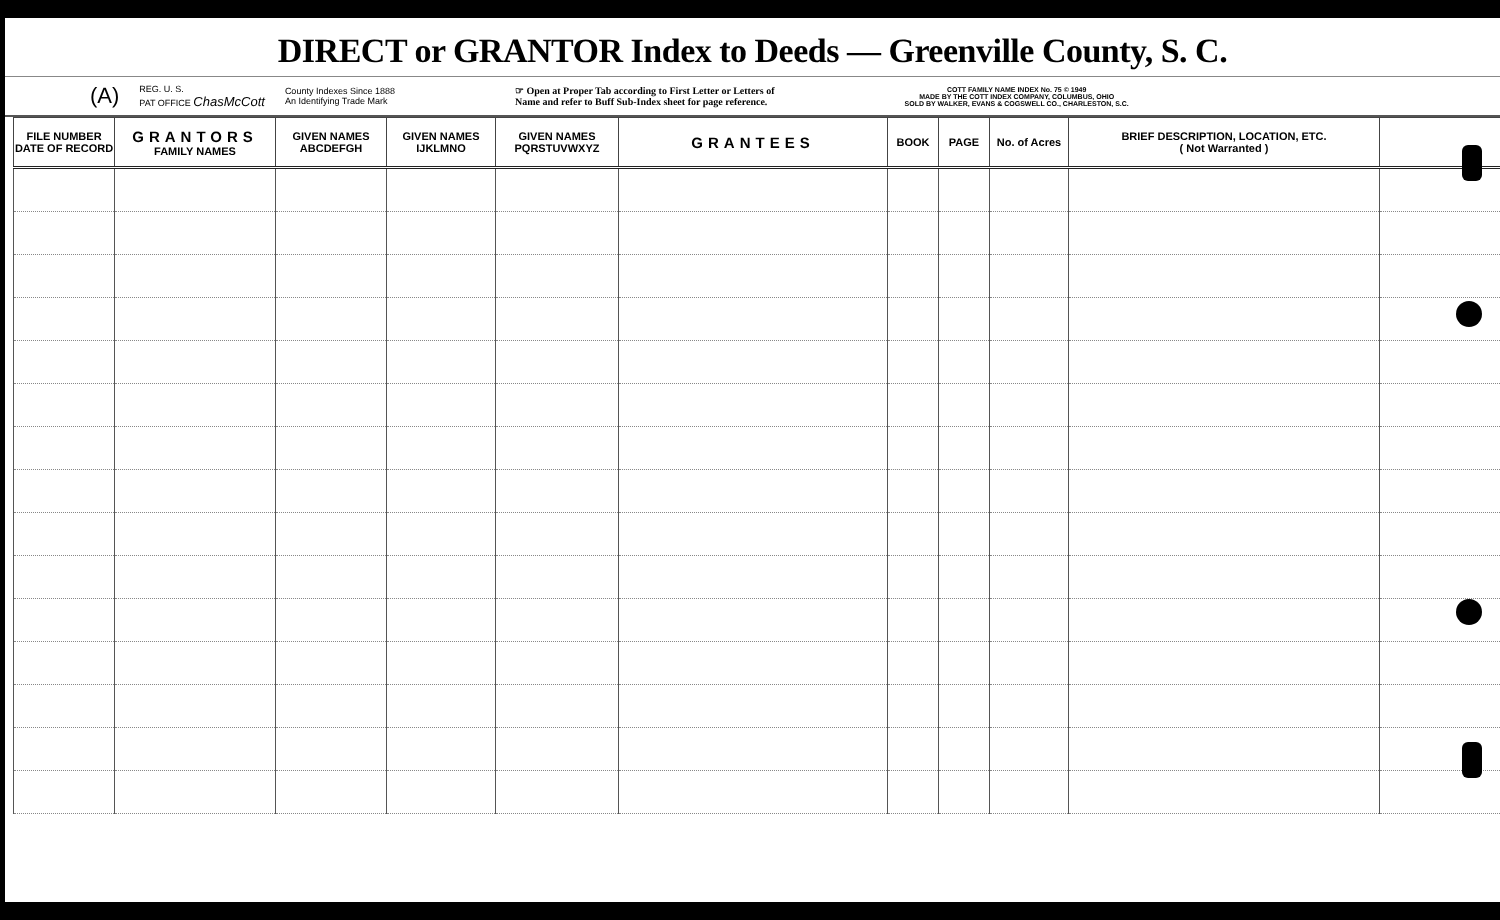DIRECT or GRANTOR Index to Deeds — Greenville County, S. C.
(A)
REG. U. S.
PAT OFFICE ChasMcCott
County Indexes Since 1888
An Identifying Trade Mark
☞ Open at Proper Tab according to First Letter or Letters of
Name and refer to Buff Sub-Index sheet for page reference.
COTT FAMILY NAME INDEX No. 75 © 1949
MADE BY THE COTT INDEX COMPANY, COLUMBUS, OHIO
SOLD BY WALKER, EVANS & COGSWELL CO., CHARLESTON, S.C.
| FILE NUMBER DATE OF RECORD | GRANTORS FAMILY NAMES | GIVEN NAMES ABCDEFGH | GIVEN NAMES IJKLMNO | GIVEN NAMES PQRSTUVWXYZ | GRANTEES | BOOK | PAGE | No. of Acres | BRIEF DESCRIPTION, LOCATION, ETC. ( Not Warranted ) | |
| --- | --- | --- | --- | --- | --- | --- | --- | --- | --- | --- |